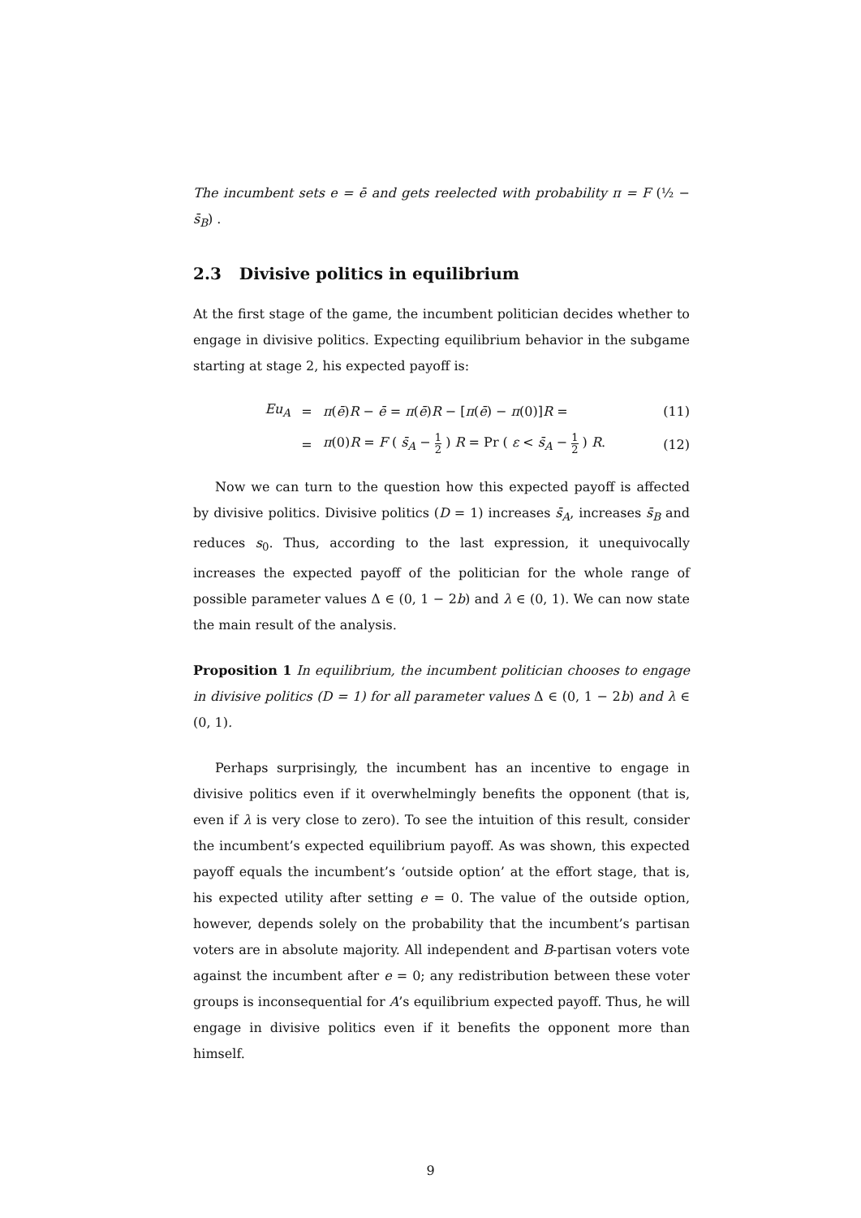The incumbent sets e = ē and gets reelected with probability π = F (½ − s̄<sub>B</sub>) .
2.3 Divisive politics in equilibrium
At the first stage of the game, the incumbent politician decides whether to engage in divisive politics. Expecting equilibrium behavior in the subgame starting at stage 2, his expected payoff is:
Eu<sub>A</sub> =
π(ē)R − ē = π(ē)R − [π(ē) − π(0)]R =
(11)
=
π(0)R = F ( s̄<sub>A</sub> − 1 2 ) R = Pr ( ε < s̄<sub>A</sub> − 1 2 ) R.
(12)
Now we can turn to the question how this expected payoff is affected by divisive politics. Divisive politics (D = 1) increases s̄<sub>A</sub>, increases s̄<sub>B</sub> and reduces s<sub>0</sub>. Thus, according to the last expression, it unequivocally increases the expected payoff of the politician for the whole range of possible parameter values Δ ∈ (0, 1 − 2b) and λ ∈ (0, 1). We can now state the main result of the analysis.
Proposition 1 In equilibrium, the incumbent politician chooses to engage in divisive politics (D = 1) for all parameter values Δ ∈ (0, 1 − 2b) and λ ∈ (0, 1).
Perhaps surprisingly, the incumbent has an incentive to engage in divisive politics even if it overwhelmingly benefits the opponent (that is, even if λ is very close to zero). To see the intuition of this result, consider the incumbent’s expected equilibrium payoff. As was shown, this expected payoff equals the incumbent’s ‘outside option’ at the effort stage, that is, his expected utility after setting e = 0. The value of the outside option, however, depends solely on the probability that the incumbent’s partisan voters are in absolute majority. All independent and B-partisan voters vote against the incumbent after e = 0; any redistribution between these voter groups is inconsequential for A’s equilibrium expected payoff. Thus, he will engage in divisive politics even if it benefits the opponent more than himself.
9